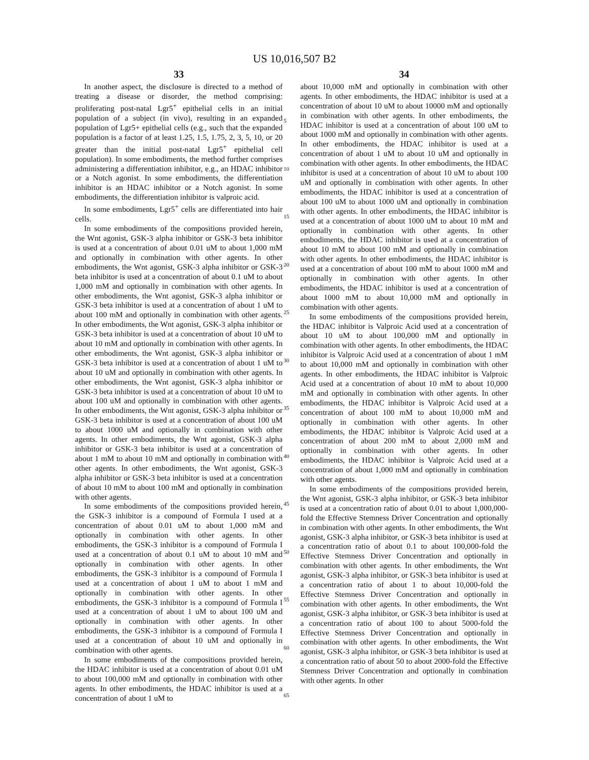US 10,016,507 B2
33
In another aspect, the disclosure is directed to a method of treating a disease or disorder, the method comprising: proliferating post-natal Lgr5<sup>+</sup> epithelial cells in an initial population of a subject (in vivo), resulting in an expanded population of Lgr5+ epithelial cells (e.g., such that the expanded population is a factor of at least 1.25, 1.5, 1.75, 2, 3, 5, 10, or 20 greater than the initial post-natal Lgr5<sup>+</sup> epithelial cell population). In some embodiments, the method further comprises administering a differentiation inhibitor, e.g., an HDAC inhibitor or a Notch agonist. In some embodiments, the differentiation inhibitor is an HDAC inhibitor or a Notch agonist. In some embodiments, the differentiation inhibitor is valproic acid.
In some embodiments, Lgr5<sup>+</sup> cells are differentiated into hair cells.
In some embodiments of the compositions provided herein, the Wnt agonist, GSK-3 alpha inhibitor or GSK-3 beta inhibitor is used at a concentration of about 0.01 uM to about 1,000 mM and optionally in combination with other agents. In other embodiments, the Wnt agonist, GSK-3 alpha inhibitor or GSK-3 beta inhibitor is used at a concentration of about 0.1 uM to about 1,000 mM and optionally in combination with other agents. In other embodiments, the Wnt agonist, GSK-3 alpha inhibitor or GSK-3 beta inhibitor is used at a concentration of about 1 uM to about 100 mM and optionally in combination with other agents. In other embodiments, the Wnt agonist, GSK-3 alpha inhibitor or GSK-3 beta inhibitor is used at a concentration of about 10 uM to about 10 mM and optionally in combination with other agents. In other embodiments, the Wnt agonist, GSK-3 alpha inhibitor or GSK-3 beta inhibitor is used at a concentration of about 1 uM to about 10 uM and optionally in combination with other agents. In other embodiments, the Wnt agonist, GSK-3 alpha inhibitor or GSK-3 beta inhibitor is used at a concentration of about 10 uM to about 100 uM and optionally in combination with other agents. In other embodiments, the Wnt agonist, GSK-3 alpha inhibitor or GSK-3 beta inhibitor is used at a concentration of about 100 uM to about 1000 uM and optionally in combination with other agents. In other embodiments, the Wnt agonist, GSK-3 alpha inhibitor or GSK-3 beta inhibitor is used at a concentration of about 1 mM to about 10 mM and optionally in combination with other agents. In other embodiments, the Wnt agonist, GSK-3 alpha inhibitor or GSK-3 beta inhibitor is used at a concentration of about 10 mM to about 100 mM and optionally in combination with other agents.
In some embodiments of the compositions provided herein, the GSK-3 inhibitor is a compound of Formula I used at a concentration of about 0.01 uM to about 1,000 mM and optionally in combination with other agents. In other embodiments, the GSK-3 inhibitor is a compound of Formula I used at a concentration of about 0.1 uM to about 10 mM and optionally in combination with other agents. In other embodiments, the GSK-3 inhibitor is a compound of Formula I used at a concentration of about 1 uM to about 1 mM and optionally in combination with other agents. In other embodiments, the GSK-3 inhibitor is a compound of Formula I used at a concentration of about 1 uM to about 100 uM and optionally in combination with other agents. In other embodiments, the GSK-3 inhibitor is a compound of Formula I used at a concentration of about 10 uM and optionally in combination with other agents.
In some embodiments of the compositions provided herein, the HDAC inhibitor is used at a concentration of about 0.01 uM to about 100,000 mM and optionally in combination with other agents. In other embodiments, the HDAC inhibitor is used at a concentration of about 1 uM to
34
about 10,000 mM and optionally in combination with other agents. In other embodiments, the HDAC inhibitor is used at a concentration of about 10 uM to about 10000 mM and optionally in combination with other agents. In other embodiments, the HDAC inhibitor is used at a concentration of about 100 uM to about 1000 mM and optionally in combination with other agents. In other embodiments, the HDAC inhibitor is used at a concentration of about 1 uM to about 10 uM and optionally in combination with other agents. In other embodiments, the HDAC inhibitor is used at a concentration of about 10 uM to about 100 uM and optionally in combination with other agents. In other embodiments, the HDAC inhibitor is used at a concentration of about 100 uM to about 1000 uM and optionally in combination with other agents. In other embodiments, the HDAC inhibitor is used at a concentration of about 1000 uM to about 10 mM and optionally in combination with other agents. In other embodiments, the HDAC inhibitor is used at a concentration of about 10 mM to about 100 mM and optionally in combination with other agents. In other embodiments, the HDAC inhibitor is used at a concentration of about 100 mM to about 1000 mM and optionally in combination with other agents. In other embodiments, the HDAC inhibitor is used at a concentration of about 1000 mM to about 10,000 mM and optionally in combination with other agents.
In some embodiments of the compositions provided herein, the HDAC inhibitor is Valproic Acid used at a concentration of about 10 uM to about 100,000 mM and optionally in combination with other agents. In other embodiments, the HDAC inhibitor is Valproic Acid used at a concentration of about 1 mM to about 10,000 mM and optionally in combination with other agents. In other embodiments, the HDAC inhibitor is Valproic Acid used at a concentration of about 10 mM to about 10,000 mM and optionally in combination with other agents. In other embodiments, the HDAC inhibitor is Valproic Acid used at a concentration of about 100 mM to about 10,000 mM and optionally in combination with other agents. In other embodiments, the HDAC inhibitor is Valproic Acid used at a concentration of about 200 mM to about 2,000 mM and optionally in combination with other agents. In other embodiments, the HDAC inhibitor is Valproic Acid used at a concentration of about 1,000 mM and optionally in combination with other agents.
In some embodiments of the compositions provided herein, the Wnt agonist, GSK-3 alpha inhibitor, or GSK-3 beta inhibitor is used at a concentration ratio of about 0.01 to about 1,000,000-fold the Effective Stemness Driver Concentration and optionally in combination with other agents. In other embodiments, the Wnt agonist, GSK-3 alpha inhibitor, or GSK-3 beta inhibitor is used at a concentration ratio of about 0.1 to about 100,000-fold the Effective Stemness Driver Concentration and optionally in combination with other agents. In other embodiments, the Wnt agonist, GSK-3 alpha inhibitor, or GSK-3 beta inhibitor is used at a concentration ratio of about 1 to about 10,000-fold the Effective Stemness Driver Concentration and optionally in combination with other agents. In other embodiments, the Wnt agonist, GSK-3 alpha inhibitor, or GSK-3 beta inhibitor is used at a concentration ratio of about 100 to about 5000-fold the Effective Stemness Driver Concentration and optionally in combination with other agents. In other embodiments, the Wnt agonist, GSK-3 alpha inhibitor, or GSK-3 beta inhibitor is used at a concentration ratio of about 50 to about 2000-fold the Effective Stemness Driver Concentration and optionally in combination with other agents. In other
5
10
15
20
25
30
35
40
45
50
55
60
65